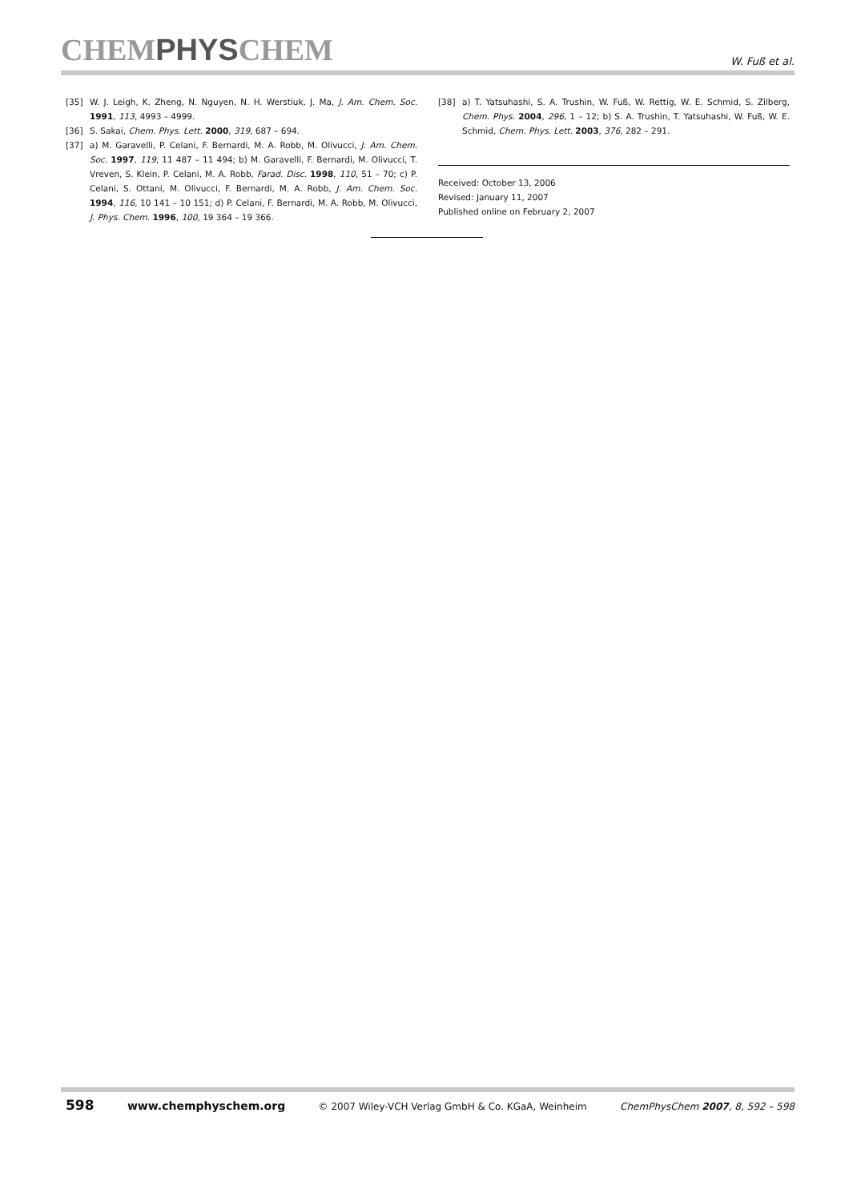CHEMPHYSCHEM
W. Fuß et al.
[35] W. J. Leigh, K. Zheng, N. Nguyen, N. H. Werstiuk, J. Ma, J. Am. Chem. Soc. 1991, 113, 4993 – 4999.
[36] S. Sakai, Chem. Phys. Lett. 2000, 319, 687 – 694.
[37] a) M. Garavelli, P. Celani, F. Bernardi, M. A. Robb, M. Olivucci, J. Am. Chem. Soc. 1997, 119, 11 487 – 11 494; b) M. Garavelli, F. Bernardi, M. Olivucci, T. Vreven, S. Klein, P. Celani, M. A. Robb, Farad. Disc. 1998, 110, 51 – 70; c) P. Celani, S. Ottani, M. Olivucci, F. Bernardi, M. A. Robb, J. Am. Chem. Soc. 1994, 116, 10 141 – 10 151; d) P. Celani, F. Bernardi, M. A. Robb, M. Olivucci, J. Phys. Chem. 1996, 100, 19 364 – 19 366.
[38] a) T. Yatsuhashi, S. A. Trushin, W. Fuß, W. Rettig, W. E. Schmid, S. Zilberg, Chem. Phys. 2004, 296, 1 – 12; b) S. A. Trushin, T. Yatsuhashi, W. Fuß, W. E. Schmid, Chem. Phys. Lett. 2003, 376, 282 – 291.
Received: October 13, 2006
Revised: January 11, 2007
Published online on February 2, 2007
598 www.chemphyschem.org © 2007 Wiley-VCH Verlag GmbH & Co. KGaA, Weinheim ChemPhysChem 2007, 8, 592 – 598